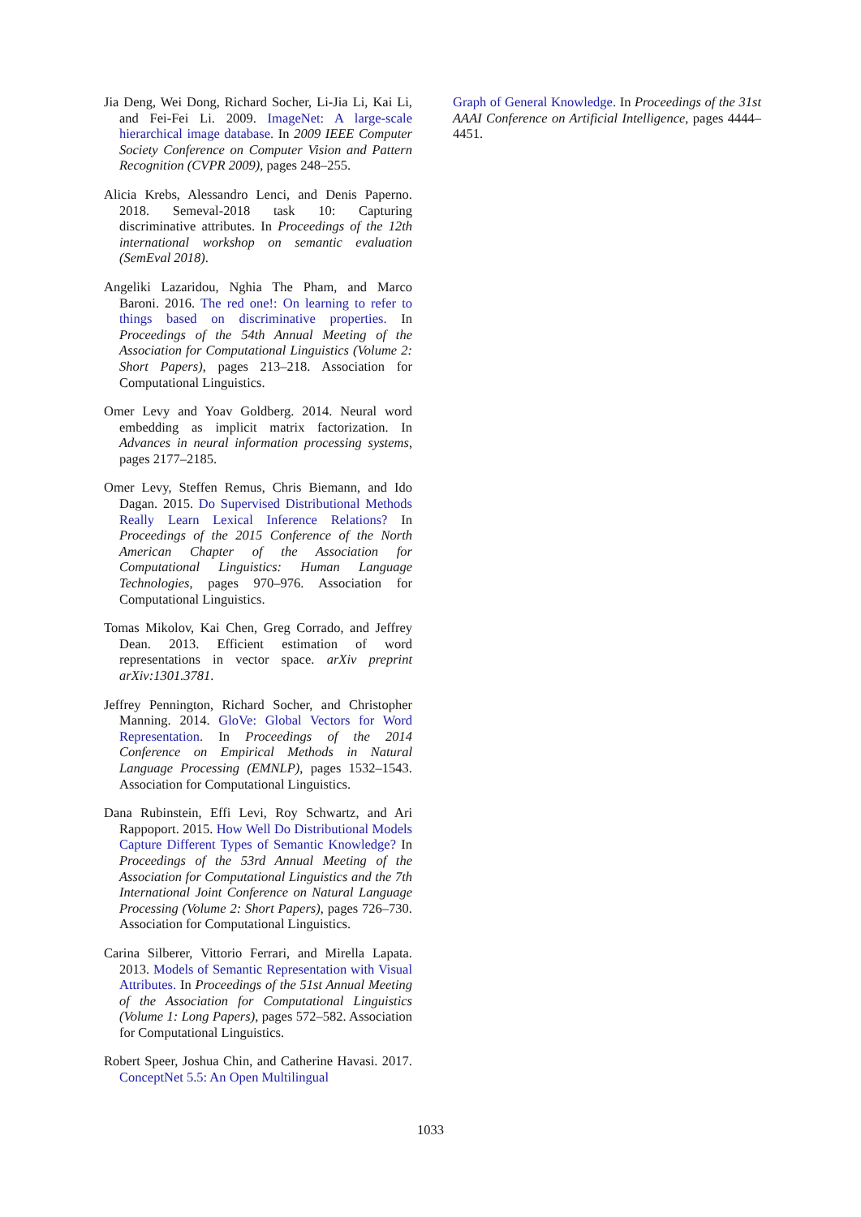Jia Deng, Wei Dong, Richard Socher, Li-Jia Li, Kai Li, and Fei-Fei Li. 2009. ImageNet: A large-scale hierarchical image database. In 2009 IEEE Computer Society Conference on Computer Vision and Pattern Recognition (CVPR 2009), pages 248–255.
Alicia Krebs, Alessandro Lenci, and Denis Paperno. 2018. Semeval-2018 task 10: Capturing discriminative attributes. In Proceedings of the 12th international workshop on semantic evaluation (SemEval 2018).
Angeliki Lazaridou, Nghia The Pham, and Marco Baroni. 2016. The red one!: On learning to refer to things based on discriminative properties. In Proceedings of the 54th Annual Meeting of the Association for Computational Linguistics (Volume 2: Short Papers), pages 213–218. Association for Computational Linguistics.
Omer Levy and Yoav Goldberg. 2014. Neural word embedding as implicit matrix factorization. In Advances in neural information processing systems, pages 2177–2185.
Omer Levy, Steffen Remus, Chris Biemann, and Ido Dagan. 2015. Do Supervised Distributional Methods Really Learn Lexical Inference Relations? In Proceedings of the 2015 Conference of the North American Chapter of the Association for Computational Linguistics: Human Language Technologies, pages 970–976. Association for Computational Linguistics.
Tomas Mikolov, Kai Chen, Greg Corrado, and Jeffrey Dean. 2013. Efficient estimation of word representations in vector space. arXiv preprint arXiv:1301.3781.
Jeffrey Pennington, Richard Socher, and Christopher Manning. 2014. GloVe: Global Vectors for Word Representation. In Proceedings of the 2014 Conference on Empirical Methods in Natural Language Processing (EMNLP), pages 1532–1543. Association for Computational Linguistics.
Dana Rubinstein, Effi Levi, Roy Schwartz, and Ari Rappoport. 2015. How Well Do Distributional Models Capture Different Types of Semantic Knowledge? In Proceedings of the 53rd Annual Meeting of the Association for Computational Linguistics and the 7th International Joint Conference on Natural Language Processing (Volume 2: Short Papers), pages 726–730. Association for Computational Linguistics.
Carina Silberer, Vittorio Ferrari, and Mirella Lapata. 2013. Models of Semantic Representation with Visual Attributes. In Proceedings of the 51st Annual Meeting of the Association for Computational Linguistics (Volume 1: Long Papers), pages 572–582. Association for Computational Linguistics.
Robert Speer, Joshua Chin, and Catherine Havasi. 2017. ConceptNet 5.5: An Open Multilingual
Graph of General Knowledge. In Proceedings of the 31st AAAI Conference on Artificial Intelligence, pages 4444–4451.
1033